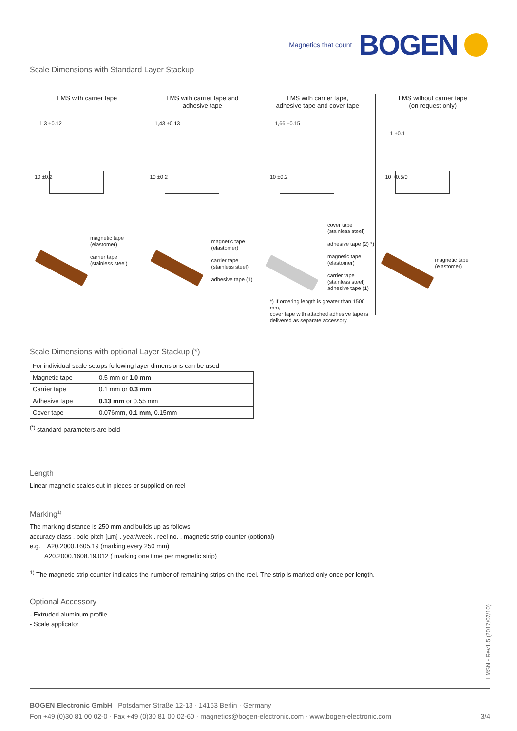Magnetics that count BOGEN
Scale Dimensions with Standard Layer Stackup
LMS with carrier tape
1,3 ±0.12
10 ±0.2
magnetic tape
(elastomer)
carrier tape
(stainless steel)
LMS with carrier tape and
adhesive tape
1,43 ±0.13
10 ±0.2
magnetic tape
(elastomer)
carrier tape
(stainless steel)
adhesive tape (1)
LMS with carrier tape,
adhesive tape and cover tape
1,66 ±0.15
10 ±0.2
cover tape
(stainless steel)
adhesive tape (2) *)
magnetic tape
(elastomer)
carrier tape
(stainless steel)
adhesive tape (1)
*) If ordering length is greater than 1500 mm,
cover tape with attached adhesive tape is
delivered as separate accessory.
LMS without carrier tape
(on request only)
1 ±0.1
10 +0.5/0
magnetic tape
(elastomer)
Scale Dimensions with optional Layer Stackup (*)
For individual scale setups following layer dimensions can be used
| Magnetic tape | 0.5 mm or 1.0 mm |
| Carrier tape | 0.1 mm or 0.3 mm |
| Adhesive tape | 0.13 mm or 0.55 mm |
| Cover tape | 0.076mm, 0.1 mm, 0.15mm |
<sup>(*)</sup> standard parameters are bold
Length
Linear magnetic scales cut in pieces or supplied on reel
Marking<sup>1)</sup>
The marking distance is 250 mm and builds up as follows:
accuracy class . pole pitch [µm] . year/week . reel no. . magnetic strip counter (optional)
e.g. A20.2000.1605.19 (marking every 250 mm)
A20.2000.1608.19.012 ( marking one time per magnetic strip)
<sup>1)</sup> The magnetic strip counter indicates the number of remaining strips on the reel. The strip is marked only once per length.
Optional Accessory
- Extruded aluminum profile
- Scale applicator
LMSN - Rev1.5 (2017/02/10)
BOGEN Electronic GmbH · Potsdamer Straße 12-13 · 14163 Berlin · Germany
Fon +49 (0)30 81 00 02-0 · Fax +49 (0)30 81 00 02-60 · magnetics@bogen-electronic.com · www.bogen-electronic.com 3/4